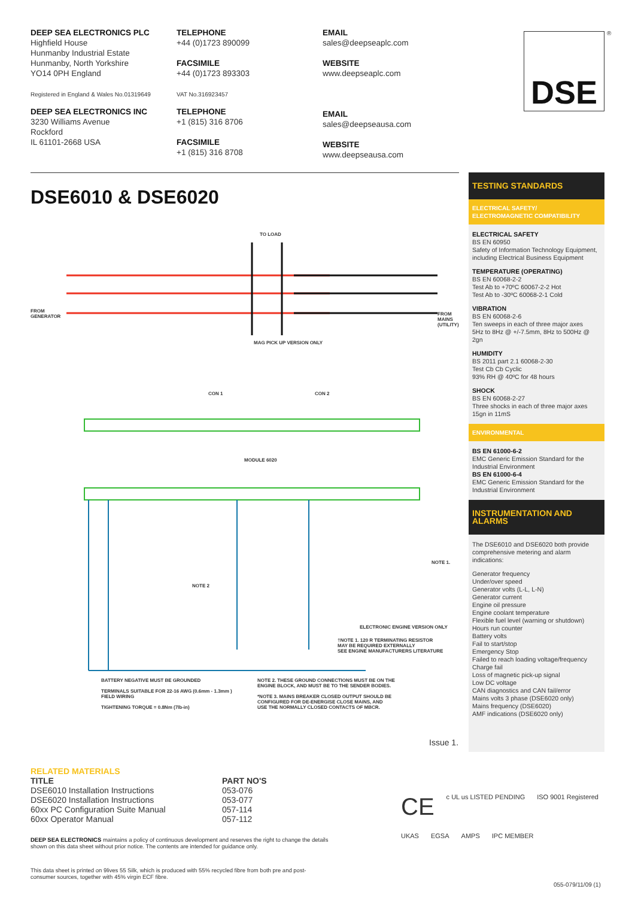DEEP SEA ELECTRONICS PLC
Highfield House
Hunmanby Industrial Estate
Hunmanby, North Yorkshire
YO14 0PH England
Registered in England & Wales No.01319649
DEEP SEA ELECTRONICS INC
3230 Williams Avenue
Rockford
IL 61101-2668 USA
TELEPHONE
+44 (0)1723 890099
FACSIMILE
+44 (0)1723 893303
VAT No.316923457
TELEPHONE
+1 (815) 316 8706
FACSIMILE
+1 (815) 316 8708
EMAIL
sales@deepseaplc.com
WEBSITE
www.deepseaplc.com
EMAIL
sales@deepseausa.com
WEBSITE
www.deepseausa.com
DSE ®
DSE6010 & DSE6020
TO LOAD
FROM
GENERATOR FROM
MAINS
(UTILITY)
MAG PICK UP VERSION ONLY
CON 1 CON 2
MODULE 6020
NOTE 1.
ELECTRONIC ENGINE VERSION ONLY
NOTE 2
†NOTE 1. 120 R TERMINATING RESISTOR
MAY BE REQUIRED EXTERNALLY
SEE ENGINE MANUFACTURERS LITERATURE
BATTERY NEGATIVE MUST BE GROUNDED
TERMINALS SUITABLE FOR 22-16 AWG (0.6mm - 1.3mm )
FIELD WIRING
TIGHTENING TORQUE = 0.8Nm (7lb-in)
NOTE 2. THESE GROUND CONNECTIONS MUST BE ON THE
ENGINE BLOCK, AND MUST BE TO THE SENDER BODIES.
*NOTE 3. MAINS BREAKER CLOSED OUTPUT SHOULD BE
CONFIGURED FOR DE-ENERGISE CLOSE MAINS, AND
USE THE NORMALLY CLOSED CONTACTS OF MBCR.
Issue 1.
TESTING STANDARDS
ELECTRICAL SAFETY/
ELECTROMAGNETIC COMPATIBILITY
ELECTRICAL SAFETY
BS EN 60950
Safety of Information Technology Equipment, including Electrical Business Equipment
TEMPERATURE (OPERATING)
BS EN 60068-2-2
Test Ab to +70ºC 60067-2-2 Hot
Test Ab to -30ºC 60068-2-1 Cold
VIBRATION
BS EN 60068-2-6
Ten sweeps in each of three major axes
5Hz to 8Hz @ +/-7.5mm, 8Hz to 500Hz @ 2gn
HUMIDITY
BS 2011 part 2.1 60068-2-30
Test Cb Cb Cyclic
93% RH @ 40ºC for 48 hours
SHOCK
BS EN 60068-2-27
Three shocks in each of three major axes
15gn in 11mS
ENVIRONMENTAL
BS EN 61000-6-2
EMC Generic Emission Standard for the Industrial Environment
BS EN 61000-6-4
EMC Generic Emission Standard for the Industrial Environment
INSTRUMENTATION AND ALARMS
The DSE6010 and DSE6020 both provide comprehensive metering and alarm indications:
Generator frequency
Under/over speed
Generator volts (L-L, L-N)
Generator current
Engine oil pressure
Engine coolant temperature
Flexible fuel level (warning or shutdown)
Hours run counter
Battery volts
Fail to start/stop
Emergency Stop
Failed to reach loading voltage/frequency
Charge fail
Loss of magnetic pick-up signal
Low DC voltage
CAN diagnostics and CAN fail/error
Mains volts 3 phase (DSE6020 only)
Mains frequency (DSE6020)
AMF indications (DSE6020 only)
RELATED MATERIALS
| TITLE | PART NO'S |
| --- | --- |
| DSE6010 Installation Instructions | 053-076 |
| DSE6020 Installation Instructions | 053-077 |
| 60xx PC Configuration Suite Manual | 057-114 |
| 60xx Operator Manual | 057-112 |
DEEP SEA ELECTRONICS maintains a policy of continuous development and reserves the right to change the details shown on this data sheet without prior notice. The contents are intended for guidance only.
This data sheet is printed on 9lives 55 Silk, which is produced with 55% recycled fibre from both pre and post-consumer sources, together with 45% virgin ECF fibre.
CE c UL us LISTED PENDING ISO 9001 Registered UKAS EGSA AMPS IPC MEMBER
055-079/11/09 (1)